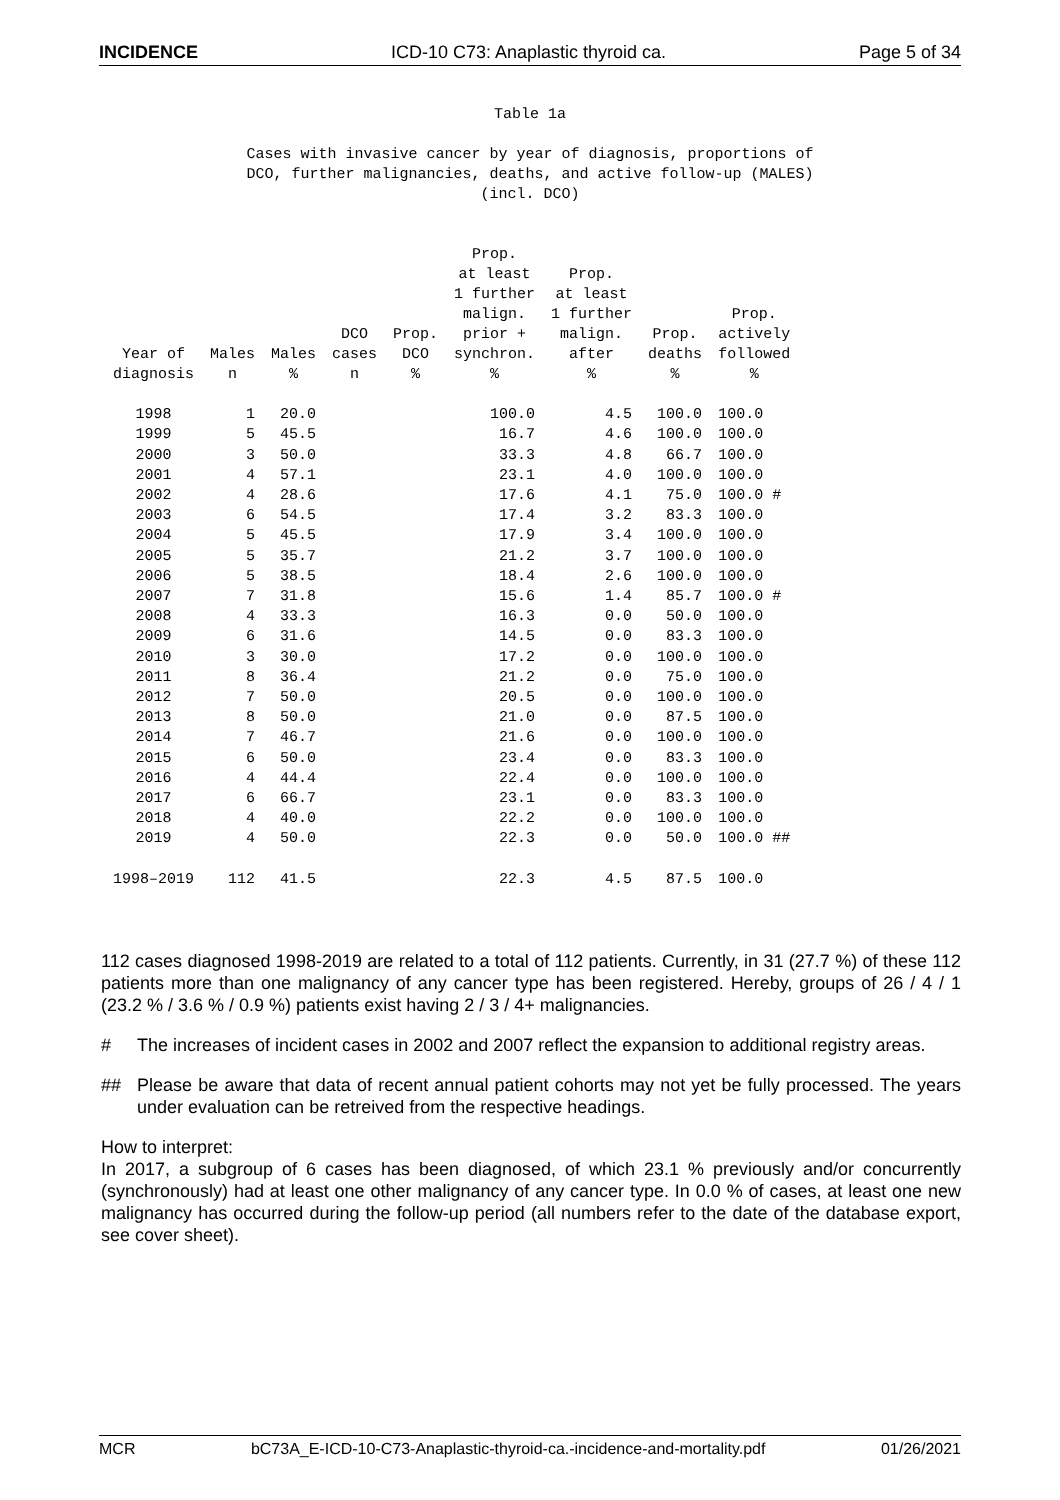INCIDENCE ICD-10 C73: Anaplastic thyroid ca. Page 5 of 34
Table 1a
Cases with invasive cancer by year of diagnosis, proportions of
DCO, further malignancies, deaths, and active follow-up (MALES)
(incl. DCO)
| Year of diagnosis | Males n | Males % | DCO cases n | Prop. DCO % | Prop. at least 1 further malign. prior + synchron. % | Prop. at least 1 further malign. after % | Prop. deaths % | Prop. actively followed % |
| --- | --- | --- | --- | --- | --- | --- | --- | --- |
| 1998 | 1 | 20.0 | | | 100.0 | 4.5 | 100.0 | 100.0 |
| 1999 | 5 | 45.5 | | | 16.7 | 4.6 | 100.0 | 100.0 |
| 2000 | 3 | 50.0 | | | 33.3 | 4.8 | 66.7 | 100.0 |
| 2001 | 4 | 57.1 | | | 23.1 | 4.0 | 100.0 | 100.0 |
| 2002 | 4 | 28.6 | | | 17.6 | 4.1 | 75.0 | 100.0 # |
| 2003 | 6 | 54.5 | | | 17.4 | 3.2 | 83.3 | 100.0 |
| 2004 | 5 | 45.5 | | | 17.9 | 3.4 | 100.0 | 100.0 |
| 2005 | 5 | 35.7 | | | 21.2 | 3.7 | 100.0 | 100.0 |
| 2006 | 5 | 38.5 | | | 18.4 | 2.6 | 100.0 | 100.0 |
| 2007 | 7 | 31.8 | | | 15.6 | 1.4 | 85.7 | 100.0 # |
| 2008 | 4 | 33.3 | | | 16.3 | 0.0 | 50.0 | 100.0 |
| 2009 | 6 | 31.6 | | | 14.5 | 0.0 | 83.3 | 100.0 |
| 2010 | 3 | 30.0 | | | 17.2 | 0.0 | 100.0 | 100.0 |
| 2011 | 8 | 36.4 | | | 21.2 | 0.0 | 75.0 | 100.0 |
| 2012 | 7 | 50.0 | | | 20.5 | 0.0 | 100.0 | 100.0 |
| 2013 | 8 | 50.0 | | | 21.0 | 0.0 | 87.5 | 100.0 |
| 2014 | 7 | 46.7 | | | 21.6 | 0.0 | 100.0 | 100.0 |
| 2015 | 6 | 50.0 | | | 23.4 | 0.0 | 83.3 | 100.0 |
| 2016 | 4 | 44.4 | | | 22.4 | 0.0 | 100.0 | 100.0 |
| 2017 | 6 | 66.7 | | | 23.1 | 0.0 | 83.3 | 100.0 |
| 2018 | 4 | 40.0 | | | 22.2 | 0.0 | 100.0 | 100.0 |
| 2019 | 4 | 50.0 | | | 22.3 | 0.0 | 50.0 | 100.0 ## |
| 1998–2019 | 112 | 41.5 | | | 22.3 | 4.5 | 87.5 | 100.0 |
112 cases diagnosed 1998-2019 are related to a total of 112 patients. Currently, in 31 (27.7 %) of these 112 patients more than one malignancy of any cancer type has been registered. Hereby, groups of 26 / 4 / 1 (23.2 % / 3.6 % / 0.9 %) patients exist having 2 / 3 / 4+ malignancies.
# The increases of incident cases in 2002 and 2007 reflect the expansion to additional registry areas.
## Please be aware that data of recent annual patient cohorts may not yet be fully processed. The years under evaluation can be retreived from the respective headings.
How to interpret:
In 2017, a subgroup of 6 cases has been diagnosed, of which 23.1 % previously and/or concurrently (synchronously) had at least one other malignancy of any cancer type. In 0.0 % of cases, at least one new malignancy has occurred during the follow-up period (all numbers refer to the date of the database export, see cover sheet).
MCR bC73A_E-ICD-10-C73-Anaplastic-thyroid-ca.-incidence-and-mortality.pdf 01/26/2021